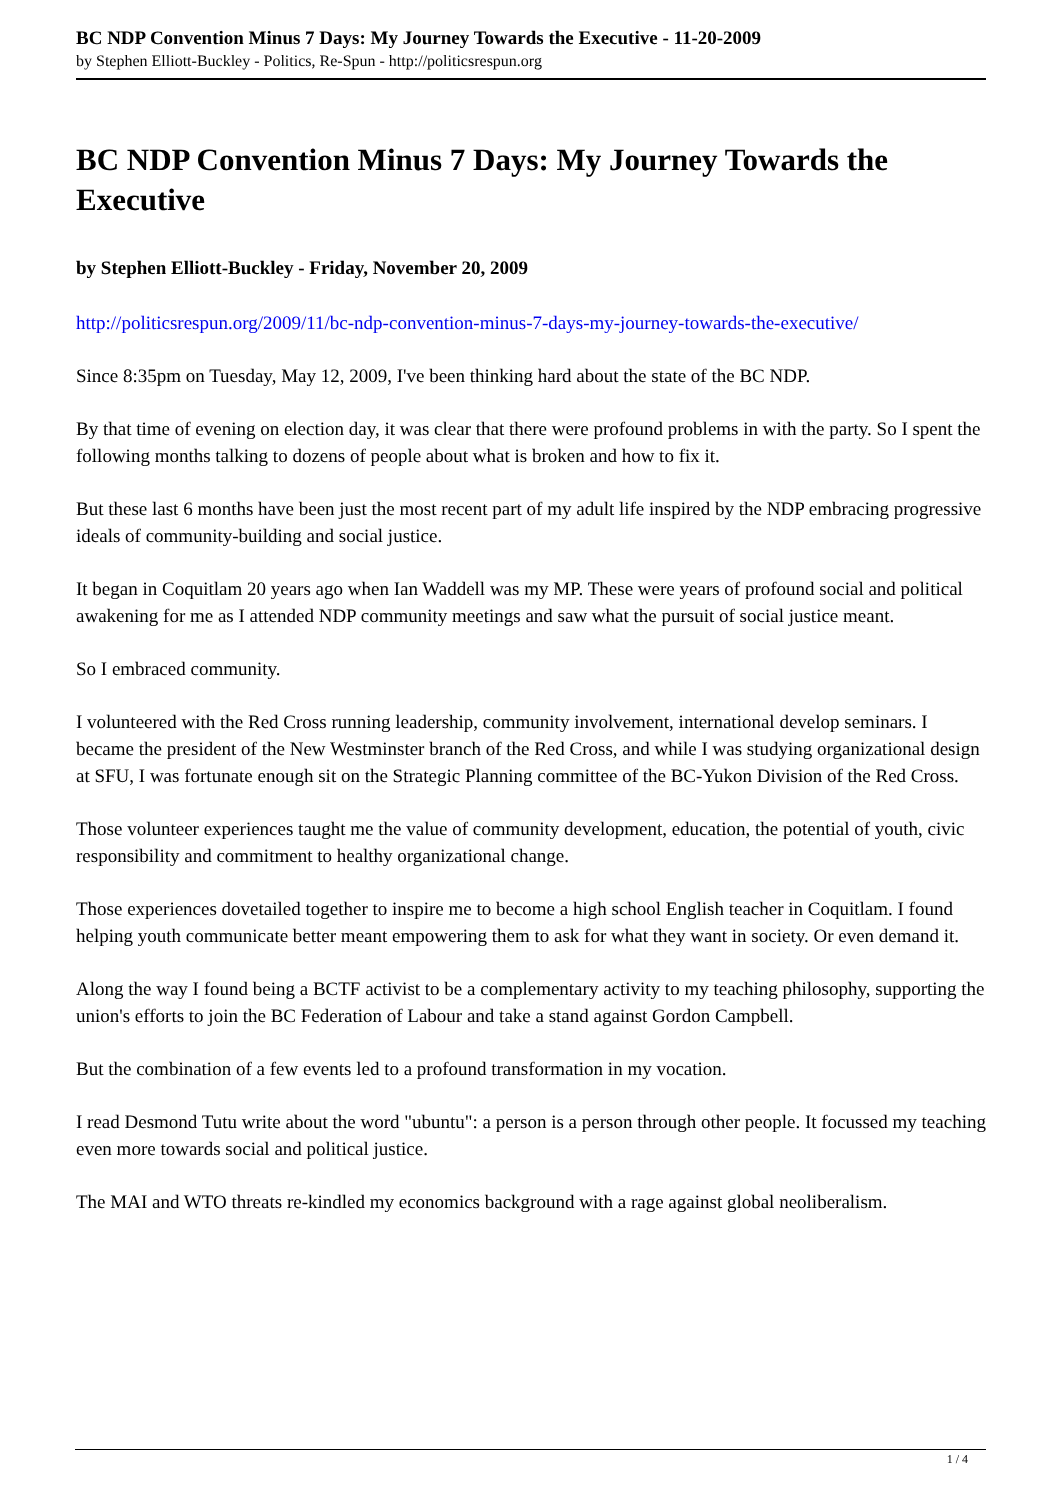BC NDP Convention Minus 7 Days: My Journey Towards the Executive - 11-20-2009
by Stephen Elliott-Buckley - Politics, Re-Spun - http://politicsrespun.org
BC NDP Convention Minus 7 Days: My Journey Towards the Executive
by Stephen Elliott-Buckley - Friday, November 20, 2009
http://politicsrespun.org/2009/11/bc-ndp-convention-minus-7-days-my-journey-towards-the-executive/
Since 8:35pm on Tuesday, May 12, 2009, I've been thinking hard about the state of the BC NDP.
By that time of evening on election day, it was clear that there were profound problems in with the party. So I spent the following months talking to dozens of people about what is broken and how to fix it.
But these last 6 months have been just the most recent part of my adult life inspired by the NDP embracing progressive ideals of community-building and social justice.
It began in Coquitlam 20 years ago when Ian Waddell was my MP. These were years of profound social and political awakening for me as I attended NDP community meetings and saw what the pursuit of social justice meant.
So I embraced community.
I volunteered with the Red Cross running leadership, community involvement, international develop seminars. I became the president of the New Westminster branch of the Red Cross, and while I was studying organizational design at SFU, I was fortunate enough sit on the Strategic Planning committee of the BC-Yukon Division of the Red Cross.
Those volunteer experiences taught me the value of community development, education, the potential of youth, civic responsibility and commitment to healthy organizational change.
Those experiences dovetailed together to inspire me to become a high school English teacher in Coquitlam. I found helping youth communicate better meant empowering them to ask for what they want in society. Or even demand it.
Along the way I found being a BCTF activist to be a complementary activity to my teaching philosophy, supporting the union's efforts to join the BC Federation of Labour and take a stand against Gordon Campbell.
But the combination of a few events led to a profound transformation in my vocation.
I read Desmond Tutu write about the word "ubuntu": a person is a person through other people. It focussed my teaching even more towards social and political justice.
The MAI and WTO threats re-kindled my economics background with a rage against global neoliberalism.
1 / 4